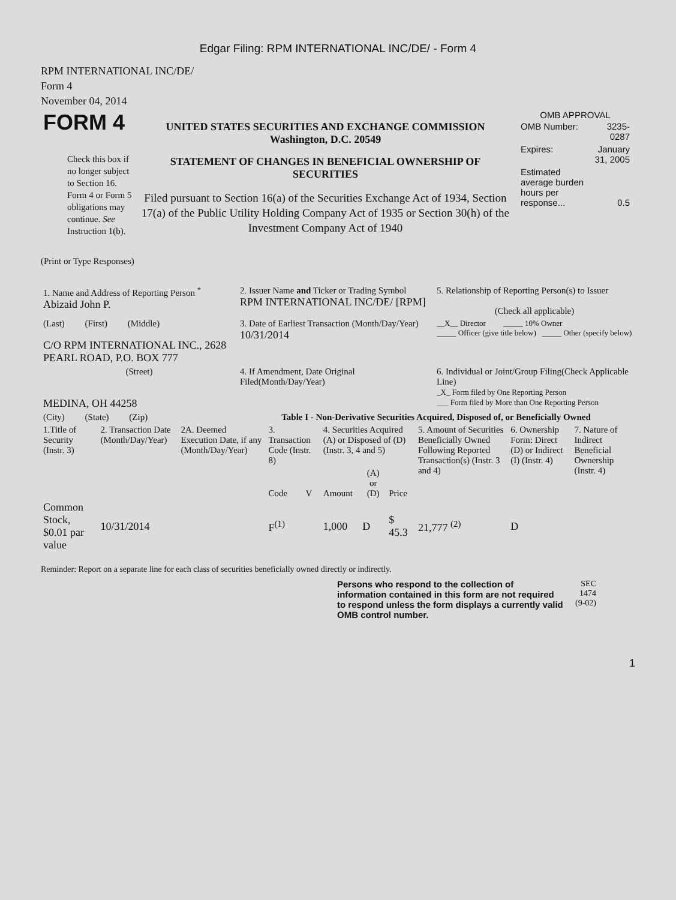Edgar Filing: RPM INTERNATIONAL INC/DE/ - Form 4
RPM INTERNATIONAL INC/DE/
Form 4
November 04, 2014
| FORM 4 Check this box if no longer subject to Section 16. Form 4 or Form 5 obligations may continue. See Instruction 1(b). | UNITED STATES SECURITIES AND EXCHANGE COMMISSION Washington, D.C. 20549 STATEMENT OF CHANGES IN BENEFICIAL OWNERSHIP OF SECURITIES Filed pursuant to Section 16(a) of the Securities Exchange Act of 1934, Section 17(a) of the Public Utility Holding Company Act of 1935 or Section 30(h) of the Investment Company Act of 1940 | OMB APPROVAL / OMB Number: / 3235-0287 / / Expires: / January 31, 2005 / / Estimated average burden hours per response... / 0.5 / |
(Print or Type Responses)
| 1. Name and Address of Reporting Person <sup>*</sup> Abizaid John P. | 2. Issuer Name and Ticker or Trading Symbol RPM INTERNATIONAL INC/DE/ [RPM] | 5. Relationship of Reporting Person(s) to Issuer (Check all applicable) |
| (Last) (First) (Middle) C/O RPM INTERNATIONAL INC., 2628 PEARL ROAD, P.O. BOX 777 | 3. Date of Earliest Transaction (Month/Day/Year) 10/31/2014 | __X__ Director _____ 10% Owner _____ Officer (give title below) _____ Other (specify below) |
| (Street) MEDINA, OH 44258 | 4. If Amendment, Date Original Filed(Month/Day/Year) | 6. Individual or Joint/Group Filing(Check Applicable Line) _X_ Form filed by One Reporting Person ___ Form filed by More than One Reporting Person |
| (City) (State) (Zip) | Table I - Non-Derivative Securities Acquired, Disposed of, or Beneficially Owned | |
| 1.Title of Security (Instr. 3) | 2. Transaction Date (Month/Day/Year) | 2A. Deemed Execution Date, if any (Month/Day/Year) | 3. Transaction Code (Instr. 8) | | 4. Securities Acquired (A) or Disposed of (D) (Instr. 3, 4 and 5) | | | 5. Amount of Securities Beneficially Owned Following Reported Transaction(s) (Instr. 3 and 4) | 6. Ownership Form: Direct (D) or Indirect (I) (Instr. 4) | 7. Nature of Indirect Beneficial Ownership (Instr. 4) |
| --- | --- | --- | --- | --- | --- | --- | --- | --- | --- | --- |
| | | | Code | V | Amount | (A) or (D) | Price | | | |
| Common Stock, $0.01 par value | 10/31/2014 | | F<sup>(1)</sup> | | 1,000 | D | $ 45.3 | 21,777 <sup>(2)</sup> | D | |
Reminder: Report on a separate line for each class of securities beneficially owned directly or indirectly.
| Persons who respond to the collection of information contained in this form are not required to respond unless the form displays a currently valid OMB control number. | SEC 1474 (9-02) |
1